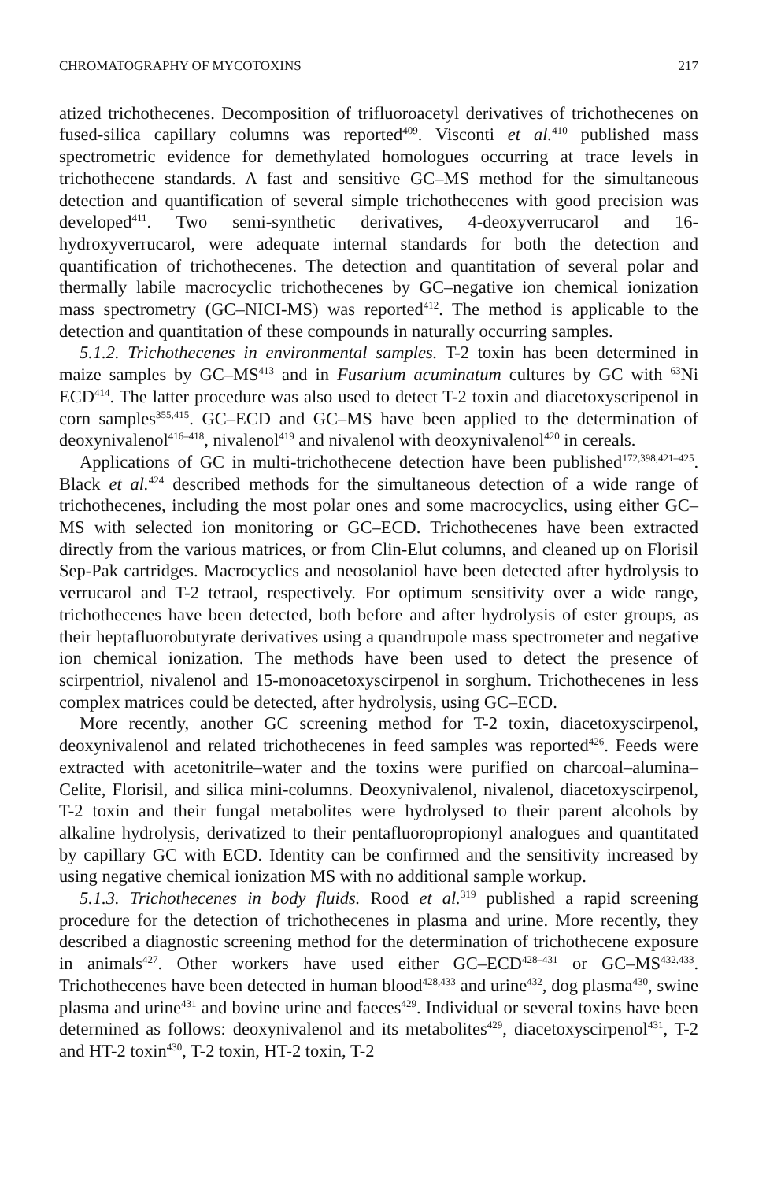CHROMATOGRAPHY OF MYCOTOXINS 217
atized trichothecenes. Decomposition of trifluoroacetyl derivatives of trichothecenes on fused-silica capillary columns was reported<sup>409</sup>. Visconti et al.<sup>410</sup> published mass spectrometric evidence for demethylated homologues occurring at trace levels in trichothecene standards. A fast and sensitive GC–MS method for the simultaneous detection and quantification of several simple trichothecenes with good precision was developed<sup>411</sup>. Two semi-synthetic derivatives, 4-deoxyverrucarol and 16-hydroxyverrucarol, were adequate internal standards for both the detection and quantification of trichothecenes. The detection and quantitation of several polar and thermally labile macrocyclic trichothecenes by GC–negative ion chemical ionization mass spectrometry (GC–NICI-MS) was reported<sup>412</sup>. The method is applicable to the detection and quantitation of these compounds in naturally occurring samples.
5.1.2. Trichothecenes in environmental samples. T-2 toxin has been determined in maize samples by GC–MS<sup>413</sup> and in Fusarium acuminatum cultures by GC with <sup>63</sup>Ni ECD<sup>414</sup>. The latter procedure was also used to detect T-2 toxin and diacetoxyscripenol in corn samples<sup>355,415</sup>. GC–ECD and GC–MS have been applied to the determination of deoxynivalenol<sup>416–418</sup>, nivalenol<sup>419</sup> and nivalenol with deoxynivalenol<sup>420</sup> in cereals.
Applications of GC in multi-trichothecene detection have been published<sup>172,398,421–425</sup>. Black et al.<sup>424</sup> described methods for the simultaneous detection of a wide range of trichothecenes, including the most polar ones and some macrocyclics, using either GC–MS with selected ion monitoring or GC–ECD. Trichothecenes have been extracted directly from the various matrices, or from Clin-Elut columns, and cleaned up on Florisil Sep-Pak cartridges. Macrocyclics and neosolaniol have been detected after hydrolysis to verrucarol and T-2 tetraol, respectively. For optimum sensitivity over a wide range, trichothecenes have been detected, both before and after hydrolysis of ester groups, as their heptafluorobutyrate derivatives using a quandrupole mass spectrometer and negative ion chemical ionization. The methods have been used to detect the presence of scirpentriol, nivalenol and 15-monoacetoxyscirpenol in sorghum. Trichothecenes in less complex matrices could be detected, after hydrolysis, using GC–ECD.
More recently, another GC screening method for T-2 toxin, diacetoxyscirpenol, deoxynivalenol and related trichothecenes in feed samples was reported<sup>426</sup>. Feeds were extracted with acetonitrile–water and the toxins were purified on charcoal–alumina–Celite, Florisil, and silica mini-columns. Deoxynivalenol, nivalenol, diacetoxyscirpenol, T-2 toxin and their fungal metabolites were hydrolysed to their parent alcohols by alkaline hydrolysis, derivatized to their pentafluoropropionyl analogues and quantitated by capillary GC with ECD. Identity can be confirmed and the sensitivity increased by using negative chemical ionization MS with no additional sample workup.
5.1.3. Trichothecenes in body fluids. Rood et al.<sup>319</sup> published a rapid screening procedure for the detection of trichothecenes in plasma and urine. More recently, they described a diagnostic screening method for the determination of trichothecene exposure in animals<sup>427</sup>. Other workers have used either GC–ECD<sup>428–431</sup> or GC–MS<sup>432,433</sup>. Trichothecenes have been detected in human blood<sup>428,433</sup> and urine<sup>432</sup>, dog plasma<sup>430</sup>, swine plasma and urine<sup>431</sup> and bovine urine and faeces<sup>429</sup>. Individual or several toxins have been determined as follows: deoxynivalenol and its metabolites<sup>429</sup>, diacetoxyscirpenol<sup>431</sup>, T-2 and HT-2 toxin<sup>430</sup>, T-2 toxin, HT-2 toxin, T-2